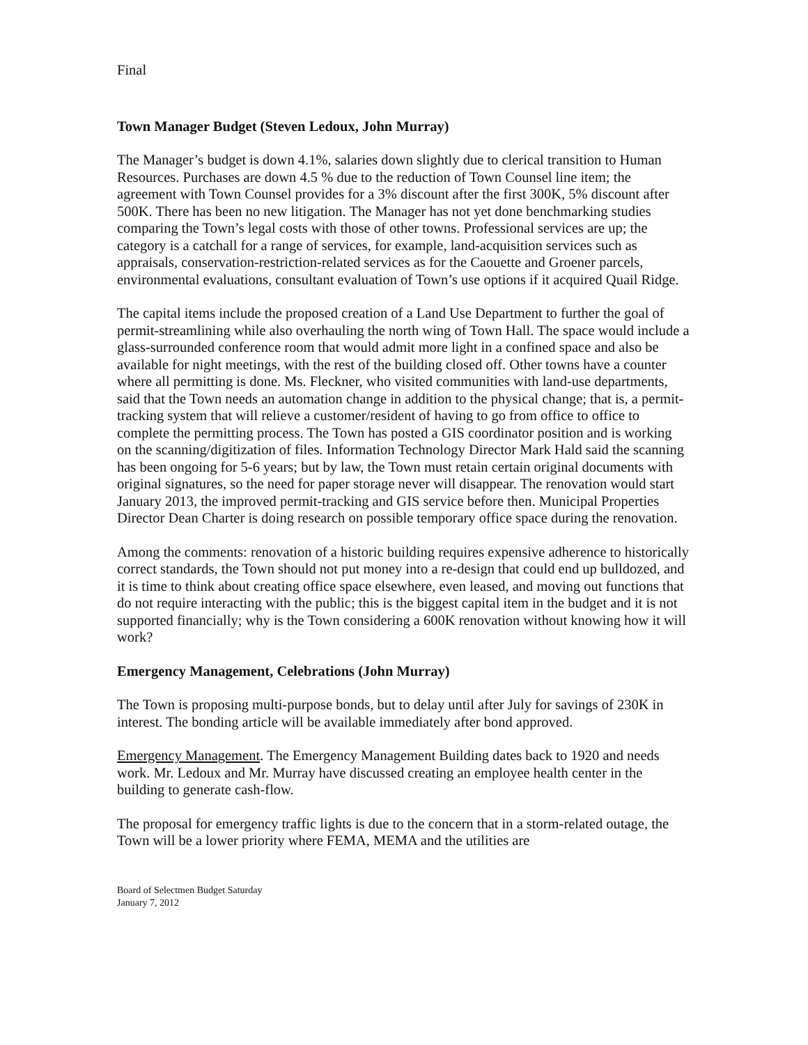Final
Town Manager Budget (Steven Ledoux, John Murray)
The Manager’s budget is down 4.1%, salaries down slightly due to clerical transition to Human Resources. Purchases are down 4.5 % due to the reduction of Town Counsel line item; the agreement with Town Counsel provides for a 3% discount after the first 300K, 5% discount after 500K. There has been no new litigation. The Manager has not yet done benchmarking studies comparing the Town’s legal costs with those of other towns. Professional services are up; the category is a catchall for a range of services, for example, land-acquisition services such as appraisals, conservation-restriction-related services as for the Caouette and Groener parcels, environmental evaluations, consultant evaluation of Town’s use options if it acquired Quail Ridge.
The capital items include the proposed creation of a Land Use Department to further the goal of permit-streamlining while also overhauling the north wing of Town Hall. The space would include a glass-surrounded conference room that would admit more light in a confined space and also be available for night meetings, with the rest of the building closed off. Other towns have a counter where all permitting is done. Ms. Fleckner, who visited communities with land-use departments, said that the Town needs an automation change in addition to the physical change; that is, a permit-tracking system that will relieve a customer/resident of having to go from office to office to complete the permitting process. The Town has posted a GIS coordinator position and is working on the scanning/digitization of files. Information Technology Director Mark Hald said the scanning has been ongoing for 5-6 years; but by law, the Town must retain certain original documents with original signatures, so the need for paper storage never will disappear. The renovation would start January 2013, the improved permit-tracking and GIS service before then. Municipal Properties Director Dean Charter is doing research on possible temporary office space during the renovation.
Among the comments: renovation of a historic building requires expensive adherence to historically correct standards, the Town should not put money into a re-design that could end up bulldozed, and it is time to think about creating office space elsewhere, even leased, and moving out functions that do not require interacting with the public; this is the biggest capital item in the budget and it is not supported financially; why is the Town considering a 600K renovation without knowing how it will work?
Emergency Management, Celebrations (John Murray)
The Town is proposing multi-purpose bonds, but to delay until after July for savings of 230K in interest. The bonding article will be available immediately after bond approved.
Emergency Management. The Emergency Management Building dates back to 1920 and needs work. Mr. Ledoux and Mr. Murray have discussed creating an employee health center in the building to generate cash-flow.
The proposal for emergency traffic lights is due to the concern that in a storm-related outage, the Town will be a lower priority where FEMA, MEMA and the utilities are
Board of Selectmen Budget Saturday
January 7, 2012